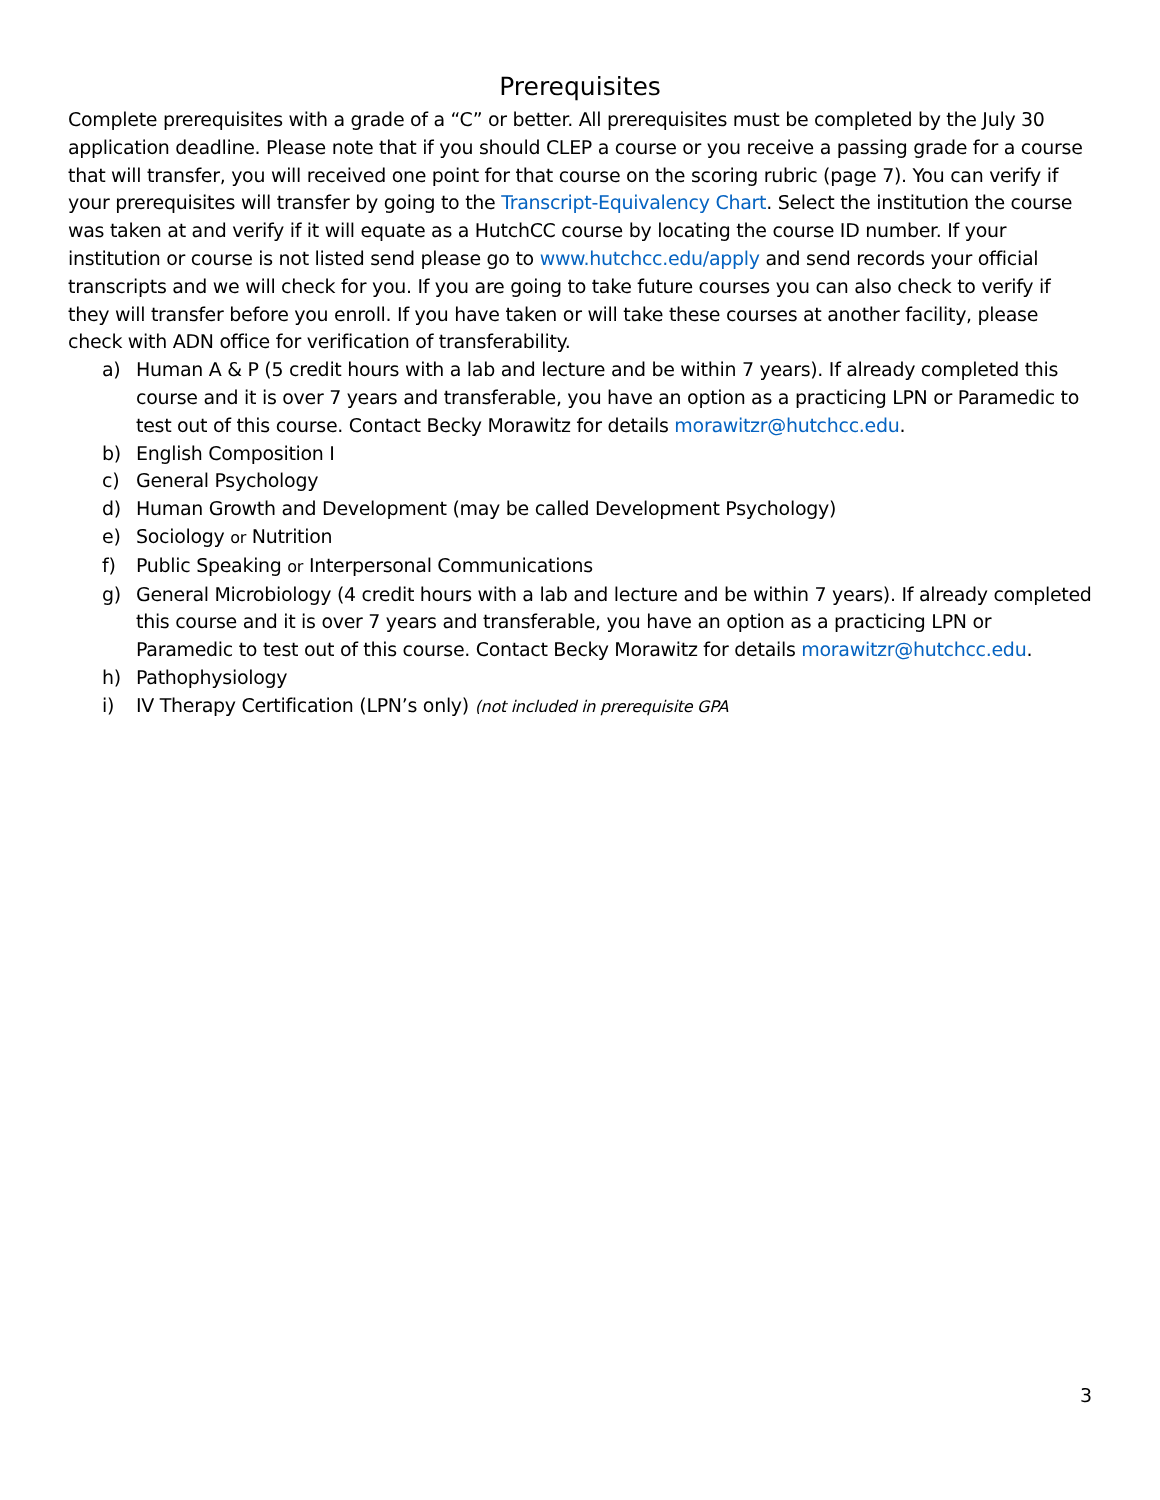Prerequisites
Complete prerequisites with a grade of a “C” or better. All prerequisites must be completed by the July 30 application deadline. Please note that if you should CLEP a course or you receive a passing grade for a course that will transfer, you will received one point for that course on the scoring rubric (page 7). You can verify if your prerequisites will transfer by going to the Transcript-Equivalency Chart. Select the institution the course was taken at and verify if it will equate as a HutchCC course by locating the course ID number. If your institution or course is not listed send please go to www.hutchcc.edu/apply and send records your official transcripts and we will check for you. If you are going to take future courses you can also check to verify if they will transfer before you enroll. If you have taken or will take these courses at another facility, please check with ADN office for verification of transferability.
a) Human A & P (5 credit hours with a lab and lecture and be within 7 years). If already completed this course and it is over 7 years and transferable, you have an option as a practicing LPN or Paramedic to test out of this course. Contact Becky Morawitz for details morawitzr@hutchcc.edu.
b) English Composition I
c) General Psychology
d) Human Growth and Development (may be called Development Psychology)
e) Sociology or Nutrition
f) Public Speaking or Interpersonal Communications
g) General Microbiology (4 credit hours with a lab and lecture and be within 7 years). If already completed this course and it is over 7 years and transferable, you have an option as a practicing LPN or Paramedic to test out of this course. Contact Becky Morawitz for details morawitzr@hutchcc.edu.
h) Pathophysiology
i) IV Therapy Certification (LPN’s only) (not included in prerequisite GPA
3